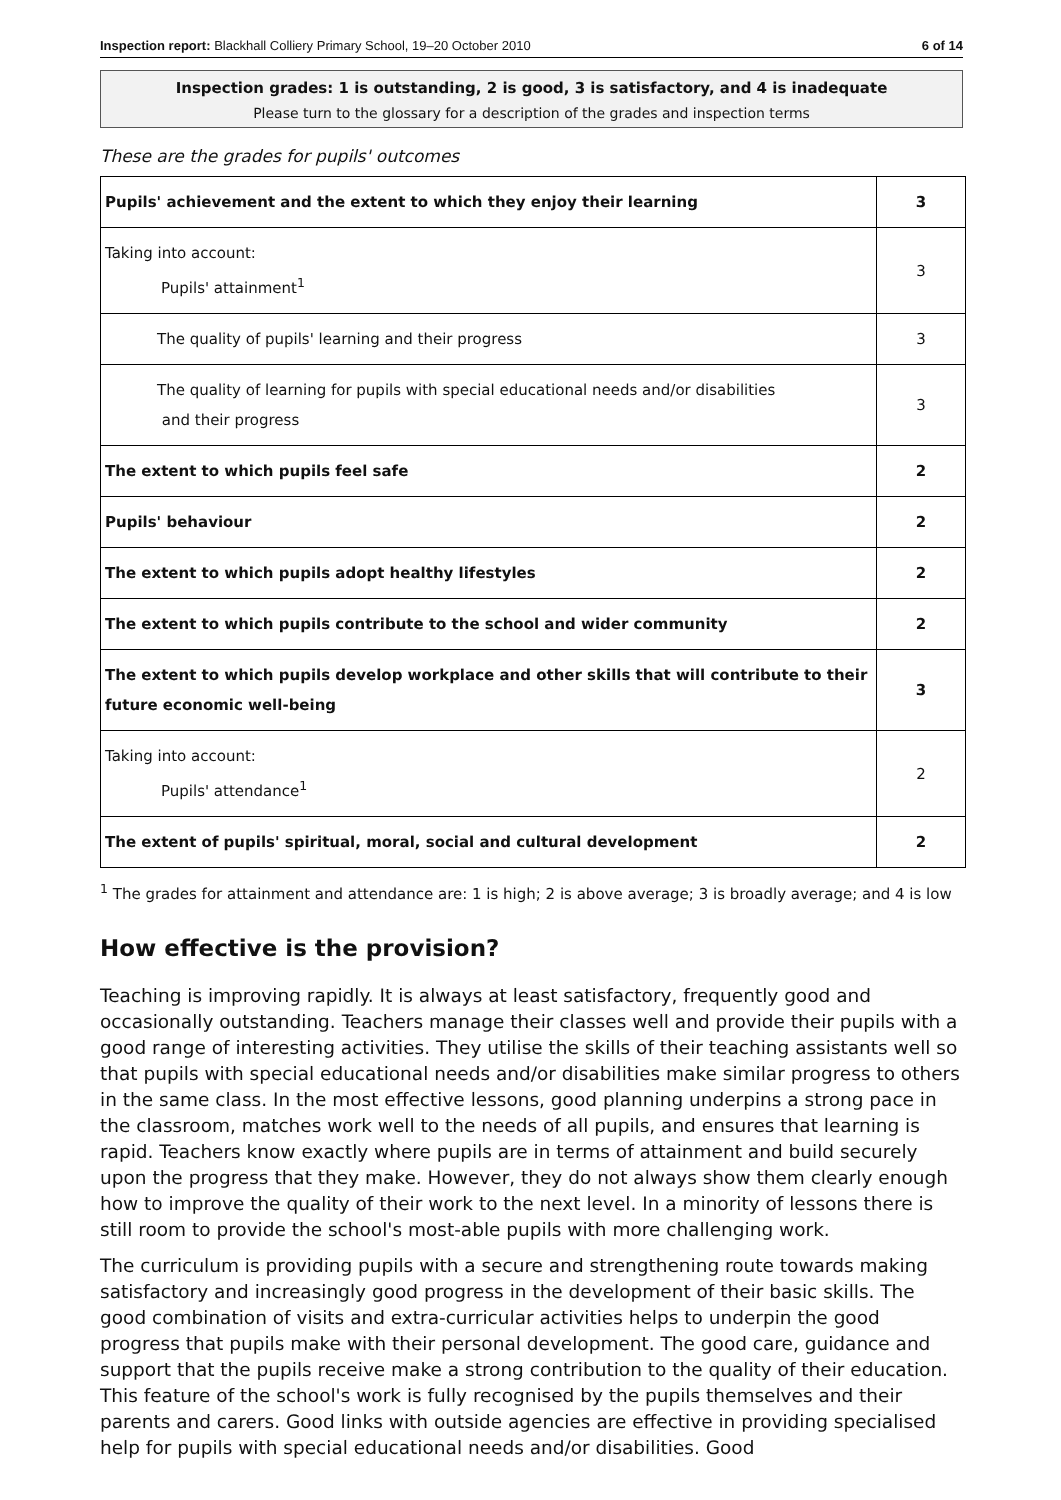Inspection report: Blackhall Colliery Primary School, 19–20 October 2010 6 of 14
Inspection grades: 1 is outstanding, 2 is good, 3 is satisfactory, and 4 is inadequate
Please turn to the glossary for a description of the grades and inspection terms
These are the grades for pupils' outcomes
| Pupils' achievement and the extent to which they enjoy their learning | 3 |
| Taking into account: Pupils' attainment<sup>1</sup> | 3 |
| The quality of pupils' learning and their progress | 3 |
| The quality of learning for pupils with special educational needs and/or disabilities and their progress | 3 |
| The extent to which pupils feel safe | 2 |
| Pupils' behaviour | 2 |
| The extent to which pupils adopt healthy lifestyles | 2 |
| The extent to which pupils contribute to the school and wider community | 2 |
| The extent to which pupils develop workplace and other skills that will contribute to their future economic well-being | 3 |
| Taking into account: Pupils' attendance<sup>1</sup> | 2 |
| The extent of pupils' spiritual, moral, social and cultural development | 2 |
<sup>1</sup> The grades for attainment and attendance are: 1 is high; 2 is above average; 3 is broadly average; and 4 is low
How effective is the provision?
Teaching is improving rapidly. It is always at least satisfactory, frequently good and occasionally outstanding. Teachers manage their classes well and provide their pupils with a good range of interesting activities. They utilise the skills of their teaching assistants well so that pupils with special educational needs and/or disabilities make similar progress to others in the same class. In the most effective lessons, good planning underpins a strong pace in the classroom, matches work well to the needs of all pupils, and ensures that learning is rapid. Teachers know exactly where pupils are in terms of attainment and build securely upon the progress that they make. However, they do not always show them clearly enough how to improve the quality of their work to the next level. In a minority of lessons there is still room to provide the school's most-able pupils with more challenging work.
The curriculum is providing pupils with a secure and strengthening route towards making satisfactory and increasingly good progress in the development of their basic skills. The good combination of visits and extra-curricular activities helps to underpin the good progress that pupils make with their personal development. The good care, guidance and support that the pupils receive make a strong contribution to the quality of their education. This feature of the school's work is fully recognised by the pupils themselves and their parents and carers. Good links with outside agencies are effective in providing specialised help for pupils with special educational needs and/or disabilities. Good